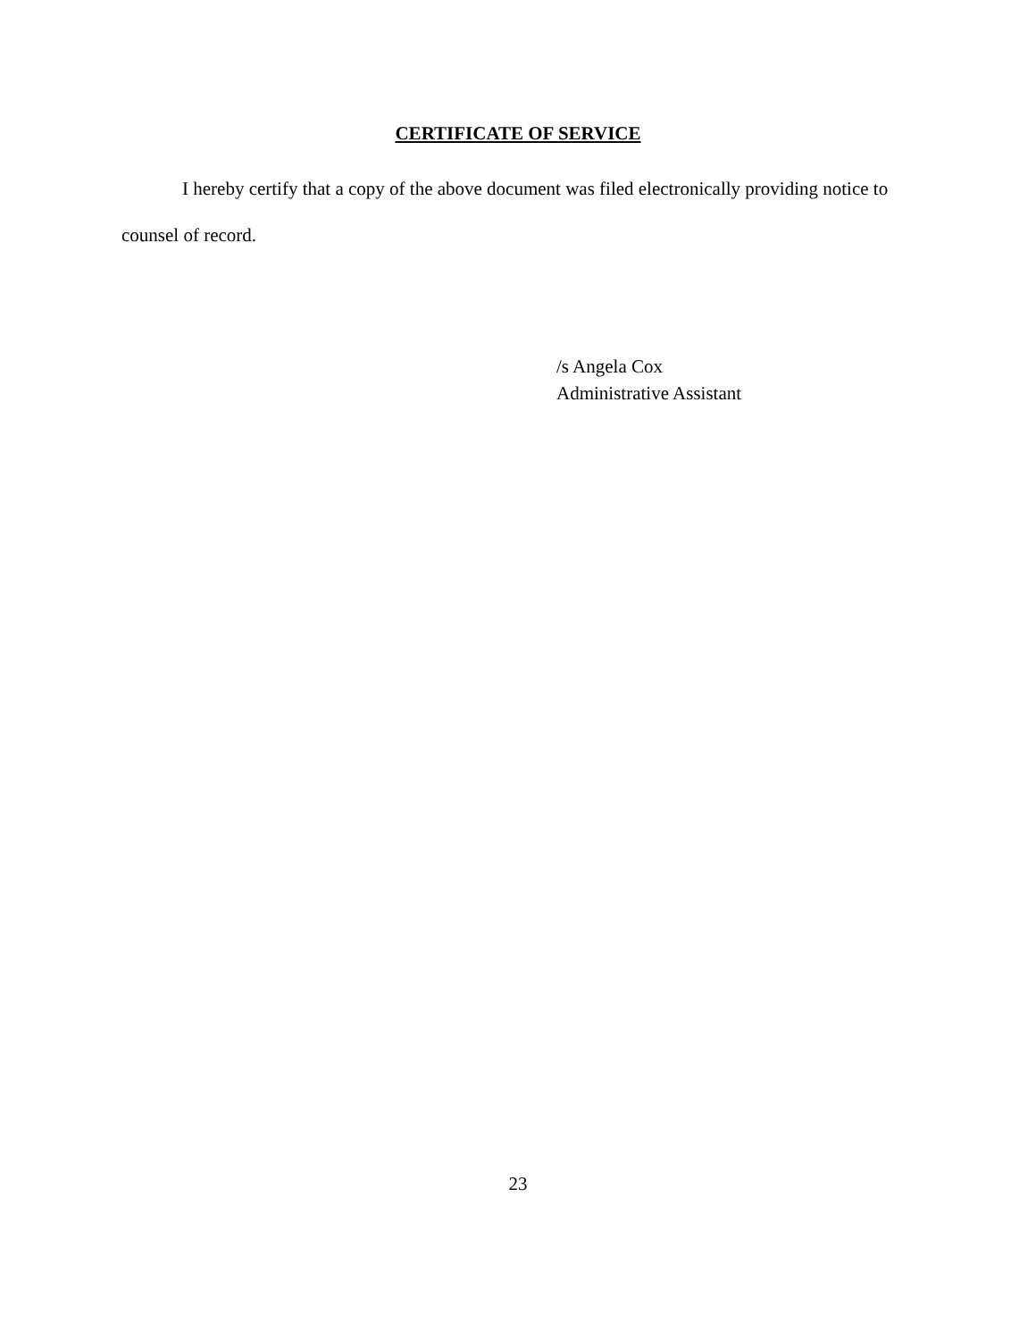CERTIFICATE OF SERVICE
I hereby certify that a copy of the above document was filed electronically providing notice to counsel of record.
/s Angela Cox
Administrative Assistant
23